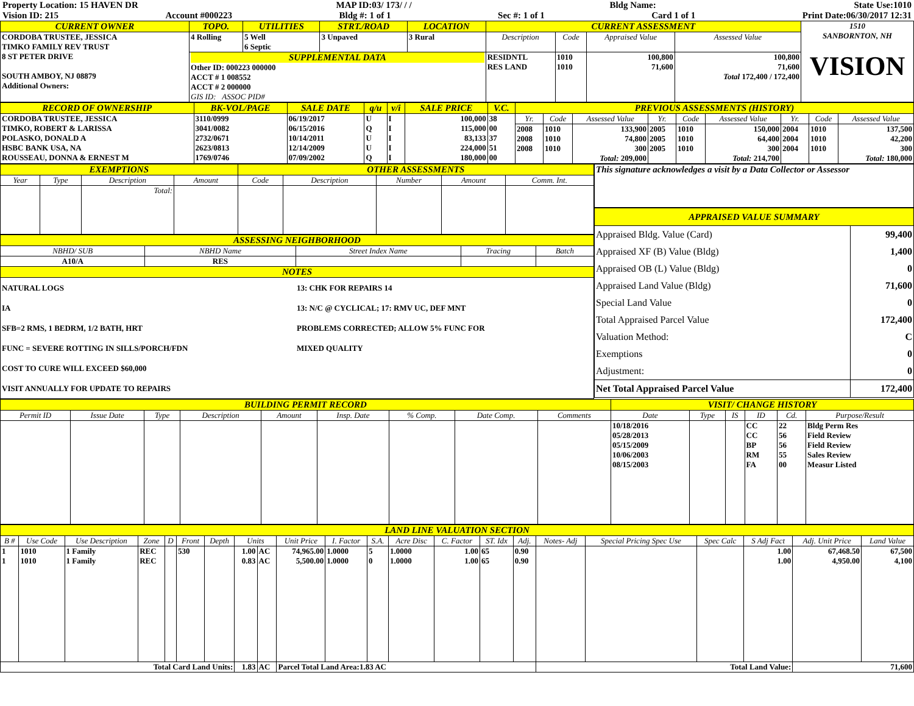Property Location: 15 HAVEN DR MAP ID:03/ 173/ / / Bldg Name: State Use:1010
Vision ID: 215 Account #000223 Bldg #: 1 of 1 Sec #: 1 of 1 Card 1 of 1 Print Date:06/30/2017 12:31
| CURRENT OWNER | TOPO. | UTILITIES | STRT./ROAD | LOCATION | CURRENT ASSESSMENT | | | | 1510 SANBORNTON, NH VISION |
| CORDOBA TRUSTEE, JESSICA TIMKO FAMILY REV TRUST 8 ST PETER DRIVE SOUTH AMBOY, NJ 08879 Additional Owners: | 4 Rolling | 5 Well 6 Septic | 3 Unpaved | 3 Rural | Description | Code | Appraised Value | Assessed Value | |
| | SUPPLEMENTAL DATA Other ID: 000223 000000 ACCT # 1 008552 ACCT # 2 000000 GIS ID: ASSOC PID# | | | | RESIDNTL RES LAND | 1010 1010 | 100,800 71,600 | 100,800 71,600 Total 172,400 / 172,400 | |
| RECORD OF OWNERSHIP | BK-VOL/PAGE | SALE DATE | q/u | v/i | SALE PRICE | V.C. | PREVIOUS ASSESSMENTS (HISTORY) | | | | | | | | |
| CORDOBA TRUSTEE, JESSICA TIMKO, ROBERT & LARISSA POLASKO, DONALD A HSBC BANK USA, NA ROUSSEAU, DONNA & ERNEST M | 3110/0999 3041/0082 2732/0671 2623/0813 1769/0746 | 06/19/2017 06/15/2016 10/14/2011 12/14/2009 07/09/2002 | U Q U U Q | I I I I I | 100,000 115,000 83,133 224,000 180,000 | 38 00 37 51 00 | Yr. | Code | Assessed Value | Yr. | Code | Assessed Value | Yr. | Code | Assessed Value |
| | | | | | | | 2008 2008 2008 | 1010 1010 1010 | 133,900 74,800 300 Total: 209,000 | 2005 2005 2005 | 1010 1010 1010 | 150,000 64,400 300 Total: 214,700 | 2004 2004 2004 | 1010 1010 1010 | 137,500 42,200 300 Total: 180,000 |
| EXEMPTIONS | | | | OTHER ASSESSMENTS | | | | |
| Year | Type | Description | Amount | Code | Description | Number | Amount | Comm. Int. |
| | | Total: | | | | | | |
| ASSESSING NEIGHBORHOOD | | | | |
| NBHD/ SUB | NBHD Name | Street Index Name | Tracing | Batch |
| A10/A | RES | | | |
| NOTES | | | | |
| NATURAL LOGS IA SFB=2 RMS, 1 BEDRM, 1/2 BATH, HRT FUNC = SEVERE ROTTING IN SILLS/PORCH/FDN COST TO CURE WILL EXCEED $60,000 VISIT ANNUALLY FOR UPDATE TO REPAIRS | | 13: CHK FOR REPAIRS 14 13: N/C @ CYCLICAL; 17: RMV UC, DEF MNT PROBLEMS CORRECTED; ALLOW 5% FUNC FOR MIXED QUALITY | | |
| This signature acknowledges a visit by a Data Collector or Assessor |
| APPRAISED VALUE SUMMARY | |
| Appraised Bldg. Value (Card) Appraised XF (B) Value (Bldg) Appraised OB (L) Value (Bldg) Appraised Land Value (Bldg) Special Land Value Total Appraised Parcel Value Valuation Method: Exemptions Adjustment: | 99,400 1,400 0 71,600 0 172,400 C 0 0 |
| Net Total Appraised Parcel Value | 172,400 |
| BUILDING PERMIT RECORD | | | | | | | | | VISIT/ CHANGE HISTORY | | | | | |
| Permit ID | Issue Date | Type | Description | Amount | Insp. Date | % Comp. | Date Comp. | Comments | Date | Type | IS | ID | Cd. | Purpose/Result |
| | | | | | | | | | 10/18/2016 05/28/2013 05/15/2009 10/06/2003 08/15/2003 | | | CC CC BP RM FA | 22 56 56 55 00 | Bldg Perm Res Field Review Field Review Sales Review Measur Listed |
| LAND LINE VALUATION SECTION | | | | | | | | | | | | | | | | | | | | | |
| B # | Use Code | Use Description | Zone | D | Front | Depth | Units | | Unit Price | I. Factor | S.A. | Acre Disc | C. Factor | ST. Idx | Adj. | Notes- Adj | Special Pricing Spec Use | Spec Calc | S Adj Fact | Adj. Unit Price | Land Value |
| 1 1 | 1010 1010 | 1 Family 1 Family | REC REC | | 530 | | 1.00 0.83 | AC AC | 74,965.00 5,500.00 | 1.0000 1.0000 | 5 0 | 1.0000 1.0000 | 1.00 1.00 | 65 65 | 0.90 0.90 | | | | 1.00 1.00 | 67,468.50 4,950.00 | 67,500 4,100 |
| Total Card Land Units: | | | | | | | 1.83 | AC | Parcel Total Land Area:1.83 AC | | | | | | | Total Land Value: | | | | 71,600 | |